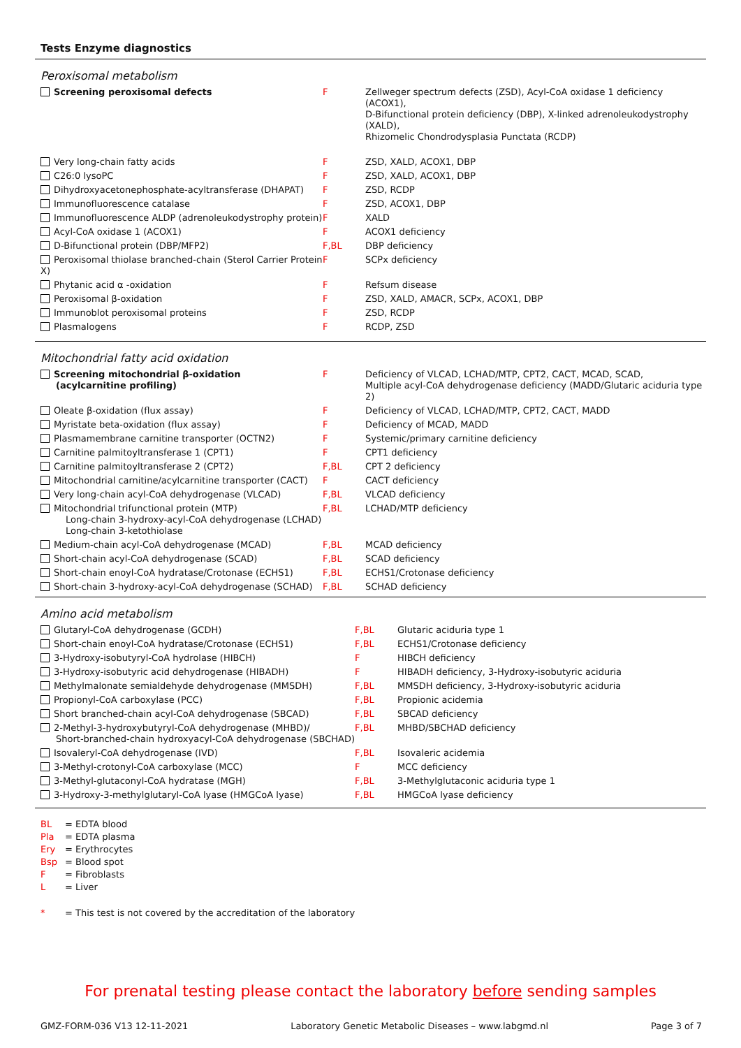Tests Enzyme diagnostics
Peroxisomal metabolism
| Screening peroxisomal defects | F | Zellweger spectrum defects (ZSD), Acyl-CoA oxidase 1 deficiency (ACOX1), D-Bifunctional protein deficiency (DBP), X-linked adrenoleukodystrophy (XALD), Rhizomelic Chondrodysplasia Punctata (RCDP) |
| Very long-chain fatty acids | F | ZSD, XALD, ACOX1, DBP |
| C26:0 lysoPC | F | ZSD, XALD, ACOX1, DBP |
| Dihydroxyacetonephosphate-acyltransferase (DHAPAT) | F | ZSD, RCDP |
| Immunofluorescence catalase | F | ZSD, ACOX1, DBP |
| Immunofluorescence ALDP (adrenoleukodystrophy protein) | F | XALD |
| Acyl-CoA oxidase 1 (ACOX1) | F | ACOX1 deficiency |
| D-Bifunctional protein (DBP/MFP2) | F,BL | DBP deficiency |
| Peroxisomal thiolase branched-chain (Sterol Carrier Protein X) | F | SCPx deficiency |
| Phytanic acid α -oxidation | F | Refsum disease |
| Peroxisomal β-oxidation | F | ZSD, XALD, AMACR, SCPx, ACOX1, DBP |
| Immunoblot peroxisomal proteins | F | ZSD, RCDP |
| Plasmalogens | F | RCDP, ZSD |
Mitochondrial fatty acid oxidation
| Screening mitochondrial β-oxidation (acylcarnitine profiling) | F | Deficiency of VLCAD, LCHAD/MTP, CPT2, CACT, MCAD, SCAD, Multiple acyl-CoA dehydrogenase deficiency (MADD/Glutaric aciduria type 2) |
| Oleate β-oxidation (flux assay) | F | Deficiency of VLCAD, LCHAD/MTP, CPT2, CACT, MADD |
| Myristate beta-oxidation (flux assay) | F | Deficiency of MCAD, MADD |
| Plasmamembrane carnitine transporter (OCTN2) | F | Systemic/primary carnitine deficiency |
| Carnitine palmitoyltransferase 1 (CPT1) | F | CPT1 deficiency |
| Carnitine palmitoyltransferase 2 (CPT2) | F,BL | CPT 2 deficiency |
| Mitochondrial carnitine/acylcarnitine transporter (CACT) | F | CACT deficiency |
| Very long-chain acyl-CoA dehydrogenase (VLCAD) | F,BL | VLCAD deficiency |
| Mitochondrial trifunctional protein (MTP) Long-chain 3-hydroxy-acyl-CoA dehydrogenase (LCHAD) Long-chain 3-ketothiolase | F,BL | LCHAD/MTP deficiency |
| Medium-chain acyl-CoA dehydrogenase (MCAD) | F,BL | MCAD deficiency |
| Short-chain acyl-CoA dehydrogenase (SCAD) | F,BL | SCAD deficiency |
| Short-chain enoyl-CoA hydratase/Crotonase (ECHS1) | F,BL | ECHS1/Crotonase deficiency |
| Short-chain 3-hydroxy-acyl-CoA dehydrogenase (SCHAD) | F,BL | SCHAD deficiency |
Amino acid metabolism
| Glutaryl-CoA dehydrogenase (GCDH) | F,BL | Glutaric aciduria type 1 |
| Short-chain enoyl-CoA hydratase/Crotonase (ECHS1) | F,BL | ECHS1/Crotonase deficiency |
| 3-Hydroxy-isobutyryl-CoA hydrolase (HIBCH) | F | HIBCH deficiency |
| 3-Hydroxy-isobutyric acid dehydrogenase (HIBADH) | F | HIBADH deficiency, 3-Hydroxy-isobutyric aciduria |
| Methylmalonate semialdehyde dehydrogenase (MMSDH) | F,BL | MMSDH deficiency, 3-Hydroxy-isobutyric aciduria |
| Propionyl-CoA carboxylase (PCC) | F,BL | Propionic acidemia |
| Short branched-chain acyl-CoA dehydrogenase (SBCAD) | F,BL | SBCAD deficiency |
| 2-Methyl-3-hydroxybutyryl-CoA dehydrogenase (MHBD)/ Short-branched-chain hydroxyacyl-CoA dehydrogenase (SBCHAD) | F,BL | MHBD/SBCHAD deficiency |
| Isovaleryl-CoA dehydrogenase (IVD) | F,BL | Isovaleric acidemia |
| 3-Methyl-crotonyl-CoA carboxylase (MCC) | F | MCC deficiency |
| 3-Methyl-glutaconyl-CoA hydratase (MGH) | F,BL | 3-Methylglutaconic aciduria type 1 |
| 3-Hydroxy-3-methylglutaryl-CoA lyase (HMGCoA lyase) | F,BL | HMGCoA lyase deficiency |
| BL | = EDTA blood |
| Pla | = EDTA plasma |
| Ery | = Erythrocytes |
| Bsp | = Blood spot |
| F | = Fibroblasts |
| L | = Liver |
| * | = This test is not covered by the accreditation of the laboratory |
For prenatal testing please contact the laboratory before sending samples
GMZ-FORM-036 V13 12-11-2021 Laboratory Genetic Metabolic Diseases – www.labgmd.nl Page 3 of 7